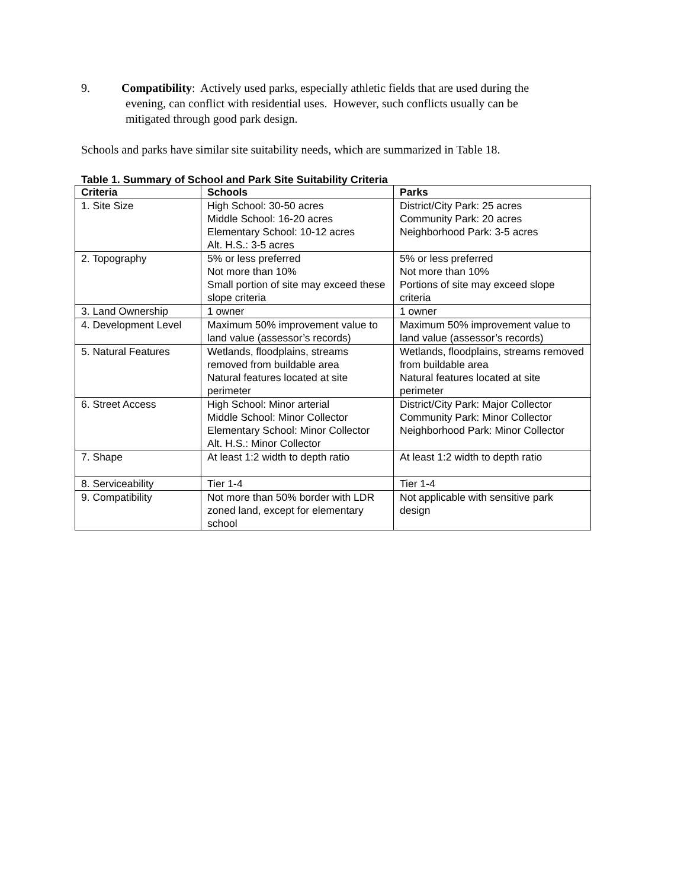9. Compatibility: Actively used parks, especially athletic fields that are used during the
evening, can conflict with residential uses. However, such conflicts usually can be
mitigated through good park design.
Schools and parks have similar site suitability needs, which are summarized in Table 18.
Table 1. Summary of School and Park Site Suitability Criteria
| Criteria | Schools | Parks |
| --- | --- | --- |
| 1. Site Size | High School: 30-50 acres Middle School: 16-20 acres Elementary School: 10-12 acres Alt. H.S.: 3-5 acres | District/City Park: 25 acres Community Park: 20 acres Neighborhood Park: 3-5 acres |
| 2. Topography | 5% or less preferred Not more than 10% Small portion of site may exceed these slope criteria | 5% or less preferred Not more than 10% Portions of site may exceed slope criteria |
| 3. Land Ownership | 1 owner | 1 owner |
| 4. Development Level | Maximum 50% improvement value to land value (assessor’s records) | Maximum 50% improvement value to land value (assessor’s records) |
| 5. Natural Features | Wetlands, floodplains, streams removed from buildable area Natural features located at site perimeter | Wetlands, floodplains, streams removed from buildable area Natural features located at site perimeter |
| 6. Street Access | High School: Minor arterial Middle School: Minor Collector Elementary School: Minor Collector Alt. H.S.: Minor Collector | District/City Park: Major Collector Community Park: Minor Collector Neighborhood Park: Minor Collector |
| 7. Shape | At least 1:2 width to depth ratio | At least 1:2 width to depth ratio |
| 8. Serviceability | Tier 1-4 | Tier 1-4 |
| 9. Compatibility | Not more than 50% border with LDR zoned land, except for elementary school | Not applicable with sensitive park design |